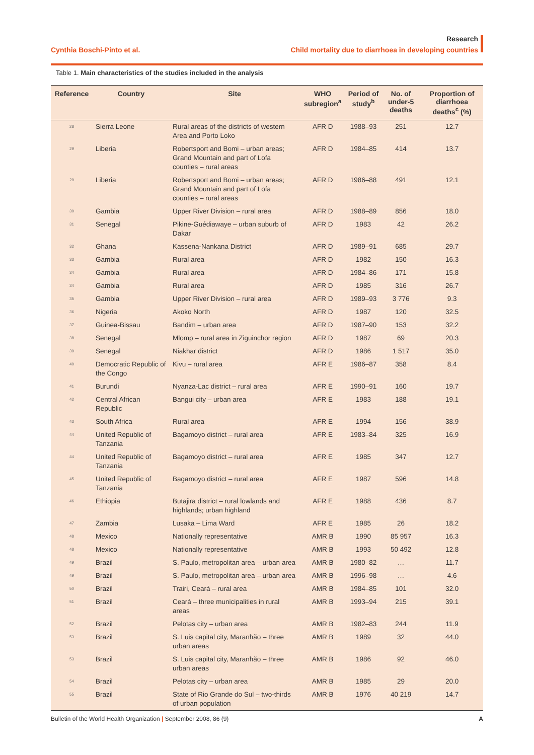Cynthia Boschi-Pinto et al.
Research
Child mortality due to diarrhoea in developing countries
Table 1. Main characteristics of the studies included in the analysis
| Reference | Country | Site | WHO subregion<sup>a</sup> | Period of study<sup>b</sup> | No. of under-5 deaths | Proportion of diarrhoea deaths<sup>c</sup> (%) |
| --- | --- | --- | --- | --- | --- | --- |
| 28 | Sierra Leone | Rural areas of the districts of western Area and Porto Loko | AFR D | 1988–93 | 251 | 12.7 |
| 29 | Liberia | Robertsport and Bomi – urban areas; Grand Mountain and part of Lofa counties – rural areas | AFR D | 1984–85 | 414 | 13.7 |
| 29 | Liberia | Robertsport and Bomi – urban areas; Grand Mountain and part of Lofa counties – rural areas | AFR D | 1986–88 | 491 | 12.1 |
| 30 | Gambia | Upper River Division – rural area | AFR D | 1988–89 | 856 | 18.0 |
| 31 | Senegal | Pikine-Guédiawaye – urban suburb of Dakar | AFR D | 1983 | 42 | 26.2 |
| 32 | Ghana | Kassena-Nankana District | AFR D | 1989–91 | 685 | 29.7 |
| 33 | Gambia | Rural area | AFR D | 1982 | 150 | 16.3 |
| 34 | Gambia | Rural area | AFR D | 1984–86 | 171 | 15.8 |
| 34 | Gambia | Rural area | AFR D | 1985 | 316 | 26.7 |
| 35 | Gambia | Upper River Division – rural area | AFR D | 1989–93 | 3 776 | 9.3 |
| 36 | Nigeria | Akoko North | AFR D | 1987 | 120 | 32.5 |
| 37 | Guinea-Bissau | Bandim – urban area | AFR D | 1987–90 | 153 | 32.2 |
| 38 | Senegal | Mlomp – rural area in Ziguinchor region | AFR D | 1987 | 69 | 20.3 |
| 39 | Senegal | Niakhar district | AFR D | 1986 | 1 517 | 35.0 |
| 40 | Democratic Republic of the Congo | Kivu – rural area | AFR E | 1986–87 | 358 | 8.4 |
| 41 | Burundi | Nyanza-Lac district – rural area | AFR E | 1990–91 | 160 | 19.7 |
| 42 | Central African Republic | Bangui city – urban area | AFR E | 1983 | 188 | 19.1 |
| 43 | South Africa | Rural area | AFR E | 1994 | 156 | 38.9 |
| 44 | United Republic of Tanzania | Bagamoyo district – rural area | AFR E | 1983–84 | 325 | 16.9 |
| 44 | United Republic of Tanzania | Bagamoyo district – rural area | AFR E | 1985 | 347 | 12.7 |
| 45 | United Republic of Tanzania | Bagamoyo district – rural area | AFR E | 1987 | 596 | 14.8 |
| 46 | Ethiopia | Butajira district – rural lowlands and highlands; urban highland | AFR E | 1988 | 436 | 8.7 |
| 47 | Zambia | Lusaka – Lima Ward | AFR E | 1985 | 26 | 18.2 |
| 48 | Mexico | Nationally representative | AMR B | 1990 | 85 957 | 16.3 |
| 48 | Mexico | Nationally representative | AMR B | 1993 | 50 492 | 12.8 |
| 49 | Brazil | S. Paulo, metropolitan area – urban area | AMR B | 1980–82 | … | 11.7 |
| 49 | Brazil | S. Paulo, metropolitan area – urban area | AMR B | 1996–98 | … | 4.6 |
| 50 | Brazil | Trairi, Ceará – rural area | AMR B | 1984–85 | 101 | 32.0 |
| 51 | Brazil | Ceará – three municipalities in rural areas | AMR B | 1993–94 | 215 | 39.1 |
| 52 | Brazil | Pelotas city – urban area | AMR B | 1982–83 | 244 | 11.9 |
| 53 | Brazil | S. Luis capital city, Maranhão – three urban areas | AMR B | 1989 | 32 | 44.0 |
| 53 | Brazil | S. Luis capital city, Maranhão – three urban areas | AMR B | 1986 | 92 | 46.0 |
| 54 | Brazil | Pelotas city – urban area | AMR B | 1985 | 29 | 20.0 |
| 55 | Brazil | State of Rio Grande do Sul – two-thirds of urban population | AMR B | 1976 | 40 219 | 14.7 |
Bulletin of the World Health Organization | September 2008, 86 (9) A